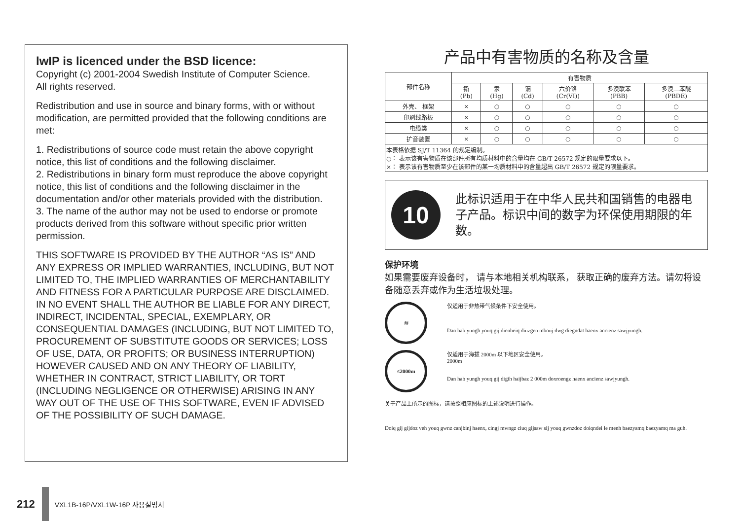lwIP is licenced under the BSD licence:
Copyright (c) 2001-2004 Swedish Institute of Computer Science.
All rights reserved.
Redistribution and use in source and binary forms, with or without modification, are permitted provided that the following conditions are met:
1. Redistributions of source code must retain the above copyright notice, this list of conditions and the following disclaimer.
2. Redistributions in binary form must reproduce the above copyright notice, this list of conditions and the following disclaimer in the documentation and/or other materials provided with the distribution.
3. The name of the author may not be used to endorse or promote products derived from this software without specific prior written permission.
THIS SOFTWARE IS PROVIDED BY THE AUTHOR “AS IS” AND ANY EXPRESS OR IMPLIED WARRANTIES, INCLUDING, BUT NOT LIMITED TO, THE IMPLIED WARRANTIES OF MERCHANTABILITY AND FITNESS FOR A PARTICULAR PURPOSE ARE DISCLAIMED. IN NO EVENT SHALL THE AUTHOR BE LIABLE FOR ANY DIRECT, INDIRECT, INCIDENTAL, SPECIAL, EXEMPLARY, OR CONSEQUENTIAL DAMAGES (INCLUDING, BUT NOT LIMITED TO, PROCUREMENT OF SUBSTITUTE GOODS OR SERVICES; LOSS OF USE, DATA, OR PROFITS; OR BUSINESS INTERRUPTION) HOWEVER CAUSED AND ON ANY THEORY OF LIABILITY, WHETHER IN CONTRACT, STRICT LIABILITY, OR TORT (INCLUDING NEGLIGENCE OR OTHERWISE) ARISING IN ANY WAY OUT OF THE USE OF THIS SOFTWARE, EVEN IF ADVISED OF THE POSSIBILITY OF SUCH DAMAGE.
产品中有害物质的名称及含量
| 部件名称 | 有害物质 | | | | | |
| --- | --- | --- | --- | --- | --- | --- |
| | 铅 (Pb) | 汞 (Hg) | 镉 (Cd) | 六价铬 (Cr(VI)) | 多溴联苯 (PBB) | 多溴二苯醚 (PBDE) |
| 外壳、 框架 | × | ○ | ○ | ○ | ○ | ○ |
| 印刷线路板 | × | ○ | ○ | ○ | ○ | ○ |
| 电缆类 | × | ○ | ○ | ○ | ○ | ○ |
| 扩音装置 | × | ○ | ○ | ○ | ○ | ○ |
| 本表格依据 SJ/T 11364 的规定编制。 ○： 表示该有害物质在该部件所有均质材料中的含量均在 GB/T 26572 规定的限量要求以下。 ×： 表示该有害物质至少在该部件的某一均质材料中的含量超出 GB/T 26572 规定的限量要求。 | | | | | | |
10
此标识适用于在中华人民共和国销售的电器电子产品。标识中间的数字为环保使用期限的年数。
保护环境
如果需要废弃设备时， 请与本地相关机构联系， 获取正确的废弃方法。请勿将设备随意丢弃或作为生活垃圾处理。
≋
仅适用于非热带气候条件下安全使用。
Dan hab yungh youq gij dienheiq diuzgen mbouj dwg diegndat haenx ancienz sawjyungh.
≤2000m
仅适用于海拔 2000m 以下地区安全使用。
2000m
Dan hab yungh youq gij digih haijbaz 2 000m doxroengz haenx ancienz sawjyungh.
关于产品上所示的图标，请按照相应图标的上述说明进行操作。
Doiq gij gijdoz veh youq gwnz canjbinj haenx, cingj mwngz ciuq gijsaw sij youq gwnzdoz doiqndei le menh baezyamq baezyamq ma guh.
212
VXL1B-16P/VXL1W-16P 사용설명서